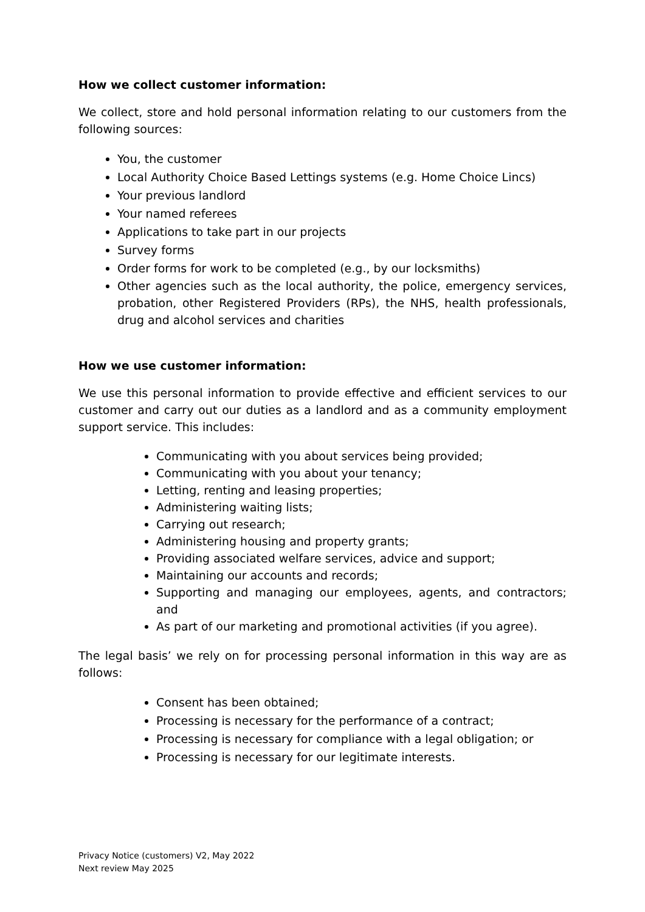How we collect customer information:
We collect, store and hold personal information relating to our customers from the following sources:
You, the customer
Local Authority Choice Based Lettings systems (e.g. Home Choice Lincs)
Your previous landlord
Your named referees
Applications to take part in our projects
Survey forms
Order forms for work to be completed (e.g., by our locksmiths)
Other agencies such as the local authority, the police, emergency services, probation, other Registered Providers (RPs), the NHS, health professionals, drug and alcohol services and charities
How we use customer information:
We use this personal information to provide effective and efficient services to our customer and carry out our duties as a landlord and as a community employment support service. This includes:
Communicating with you about services being provided;
Communicating with you about your tenancy;
Letting, renting and leasing properties;
Administering waiting lists;
Carrying out research;
Administering housing and property grants;
Providing associated welfare services, advice and support;
Maintaining our accounts and records;
Supporting and managing our employees, agents, and contractors; and
As part of our marketing and promotional activities (if you agree).
The legal basis’ we rely on for processing personal information in this way are as follows:
Consent has been obtained;
Processing is necessary for the performance of a contract;
Processing is necessary for compliance with a legal obligation; or
Processing is necessary for our legitimate interests.
Privacy Notice (customers) V2, May 2022
Next review May 2025